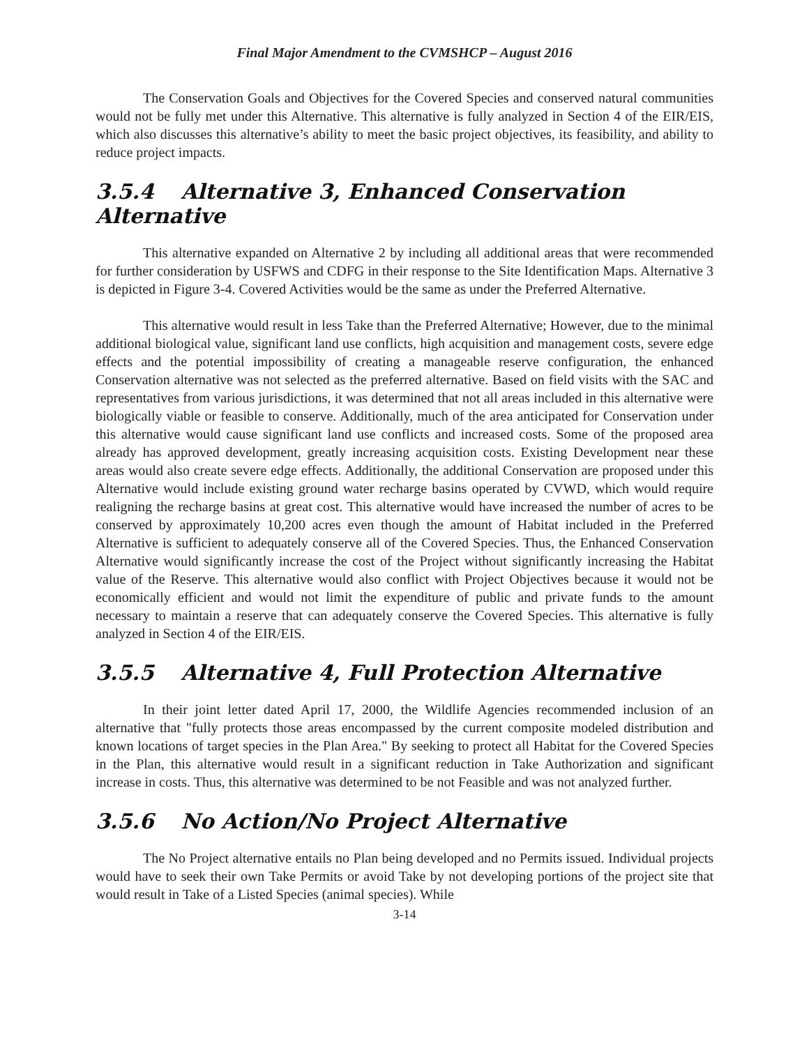Final Major Amendment to the CVMSHCP – August 2016
The Conservation Goals and Objectives for the Covered Species and conserved natural communities would not be fully met under this Alternative. This alternative is fully analyzed in Section 4 of the EIR/EIS, which also discusses this alternative’s ability to meet the basic project objectives, its feasibility, and ability to reduce project impacts.
3.5.4 Alternative 3, Enhanced Conservation Alternative
This alternative expanded on Alternative 2 by including all additional areas that were recommended for further consideration by USFWS and CDFG in their response to the Site Identification Maps. Alternative 3 is depicted in Figure 3-4. Covered Activities would be the same as under the Preferred Alternative.
This alternative would result in less Take than the Preferred Alternative; However, due to the minimal additional biological value, significant land use conflicts, high acquisition and management costs, severe edge effects and the potential impossibility of creating a manageable reserve configuration, the enhanced Conservation alternative was not selected as the preferred alternative. Based on field visits with the SAC and representatives from various jurisdictions, it was determined that not all areas included in this alternative were biologically viable or feasible to conserve. Additionally, much of the area anticipated for Conservation under this alternative would cause significant land use conflicts and increased costs. Some of the proposed area already has approved development, greatly increasing acquisition costs. Existing Development near these areas would also create severe edge effects. Additionally, the additional Conservation are proposed under this Alternative would include existing ground water recharge basins operated by CVWD, which would require realigning the recharge basins at great cost. This alternative would have increased the number of acres to be conserved by approximately 10,200 acres even though the amount of Habitat included in the Preferred Alternative is sufficient to adequately conserve all of the Covered Species. Thus, the Enhanced Conservation Alternative would significantly increase the cost of the Project without significantly increasing the Habitat value of the Reserve. This alternative would also conflict with Project Objectives because it would not be economically efficient and would not limit the expenditure of public and private funds to the amount necessary to maintain a reserve that can adequately conserve the Covered Species. This alternative is fully analyzed in Section 4 of the EIR/EIS.
3.5.5 Alternative 4, Full Protection Alternative
In their joint letter dated April 17, 2000, the Wildlife Agencies recommended inclusion of an alternative that "fully protects those areas encompassed by the current composite modeled distribution and known locations of target species in the Plan Area." By seeking to protect all Habitat for the Covered Species in the Plan, this alternative would result in a significant reduction in Take Authorization and significant increase in costs. Thus, this alternative was determined to be not Feasible and was not analyzed further.
3.5.6 No Action/No Project Alternative
The No Project alternative entails no Plan being developed and no Permits issued. Individual projects would have to seek their own Take Permits or avoid Take by not developing portions of the project site that would result in Take of a Listed Species (animal species). While
3-14